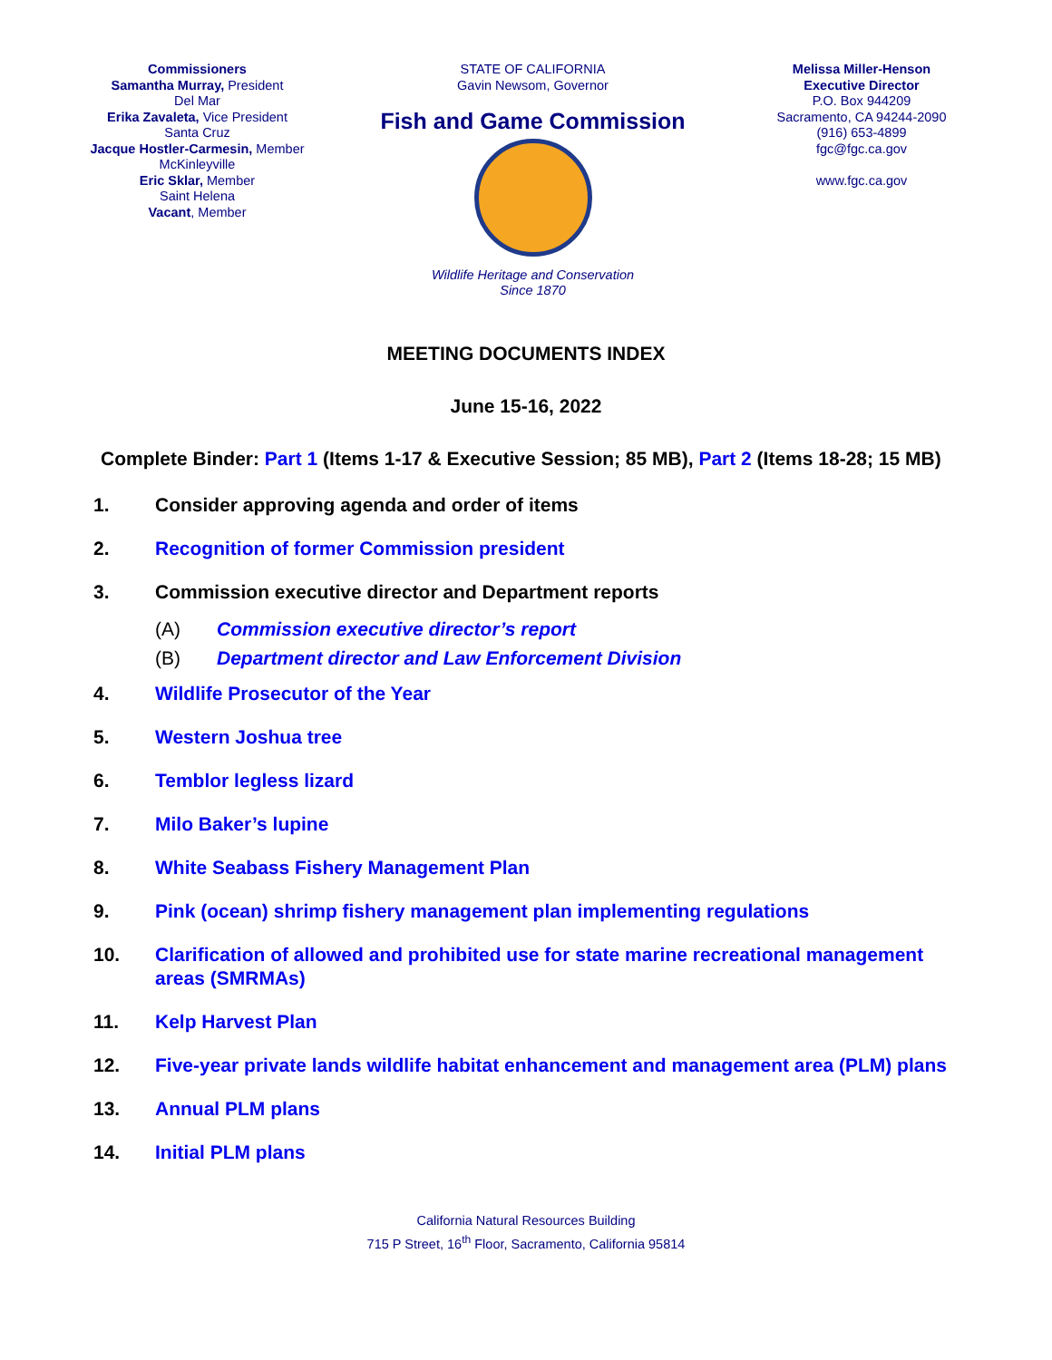Commissioners
Samantha Murray, President
Del Mar
Erika Zavaleta, Vice President
Santa Cruz
Jacque Hostler-Carmesin, Member
McKinleyville
Eric Sklar, Member
Saint Helena
Vacant, Member
STATE OF CALIFORNIA
Gavin Newsom, Governor
Fish and Game Commission
Wildlife Heritage and Conservation
Since 1870
Melissa Miller-Henson
Executive Director
P.O. Box 944209
Sacramento, CA 94244-2090
(916) 653-4899
fgc@fgc.ca.gov
www.fgc.ca.gov
MEETING DOCUMENTS INDEX
June 15-16, 2022
Complete Binder: Part 1 (Items 1-17 & Executive Session; 85 MB), Part 2 (Items 18-28; 15 MB)
1. Consider approving agenda and order of items
2. Recognition of former Commission president
3. Commission executive director and Department reports
(A) Commission executive director’s report
(B) Department director and Law Enforcement Division
4. Wildlife Prosecutor of the Year
5. Western Joshua tree
6. Temblor legless lizard
7. Milo Baker’s lupine
8. White Seabass Fishery Management Plan
9. Pink (ocean) shrimp fishery management plan implementing regulations
10. Clarification of allowed and prohibited use for state marine recreational management areas (SMRMAs)
11. Kelp Harvest Plan
12. Five-year private lands wildlife habitat enhancement and management area (PLM) plans
13. Annual PLM plans
14. Initial PLM plans
California Natural Resources Building
715 P Street, 16<sup>th</sup> Floor, Sacramento, California 95814